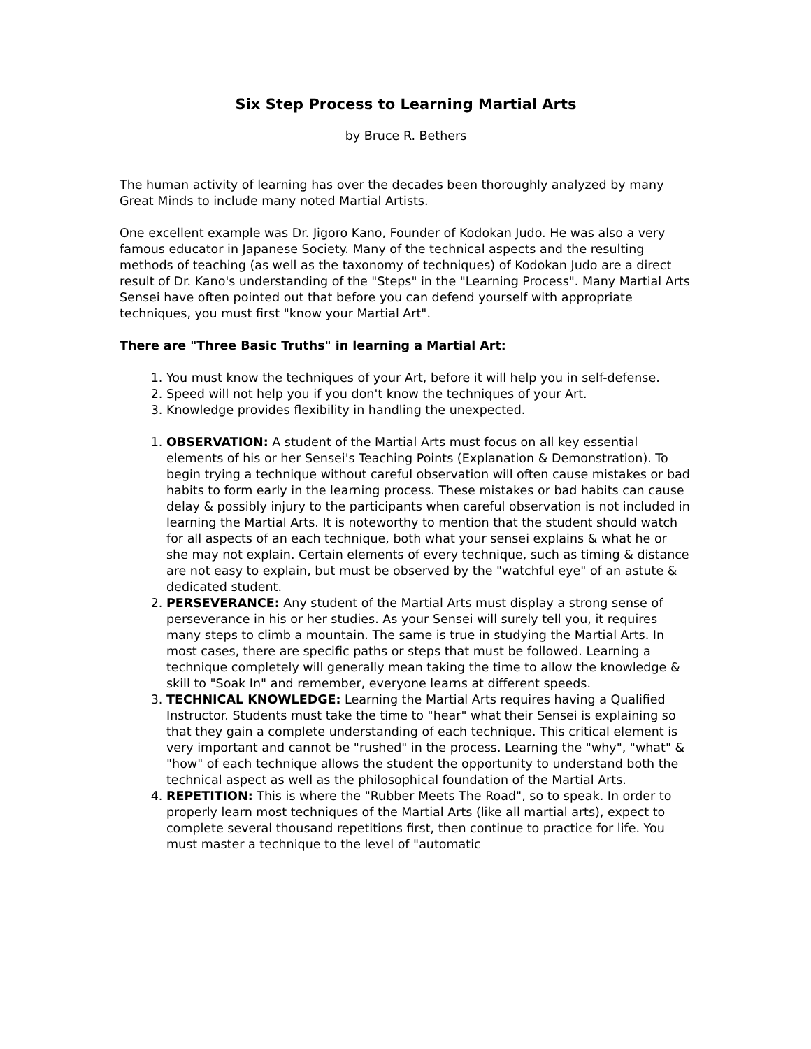Six Step Process to Learning Martial Arts
by Bruce R. Bethers
The human activity of learning has over the decades been thoroughly analyzed by many Great Minds to include many noted Martial Artists.
One excellent example was Dr. Jigoro Kano, Founder of Kodokan Judo. He was also a very famous educator in Japanese Society. Many of the technical aspects and the resulting methods of teaching (as well as the taxonomy of techniques) of Kodokan Judo are a direct result of Dr. Kano's understanding of the "Steps" in the "Learning Process". Many Martial Arts Sensei have often pointed out that before you can defend yourself with appropriate techniques, you must first "know your Martial Art".
There are "Three Basic Truths" in learning a Martial Art:
1. You must know the techniques of your Art, before it will help you in self-defense.
2. Speed will not help you if you don't know the techniques of your Art.
3. Knowledge provides flexibility in handling the unexpected.
1. OBSERVATION: A student of the Martial Arts must focus on all key essential elements of his or her Sensei's Teaching Points (Explanation & Demonstration). To begin trying a technique without careful observation will often cause mistakes or bad habits to form early in the learning process. These mistakes or bad habits can cause delay & possibly injury to the participants when careful observation is not included in learning the Martial Arts. It is noteworthy to mention that the student should watch for all aspects of an each technique, both what your sensei explains & what he or she may not explain. Certain elements of every technique, such as timing & distance are not easy to explain, but must be observed by the "watchful eye" of an astute & dedicated student.
2. PERSEVERANCE: Any student of the Martial Arts must display a strong sense of perseverance in his or her studies. As your Sensei will surely tell you, it requires many steps to climb a mountain. The same is true in studying the Martial Arts. In most cases, there are specific paths or steps that must be followed. Learning a technique completely will generally mean taking the time to allow the knowledge & skill to "Soak In" and remember, everyone learns at different speeds.
3. TECHNICAL KNOWLEDGE: Learning the Martial Arts requires having a Qualified Instructor. Students must take the time to "hear" what their Sensei is explaining so that they gain a complete understanding of each technique. This critical element is very important and cannot be "rushed" in the process. Learning the "why", "what" & "how" of each technique allows the student the opportunity to understand both the technical aspect as well as the philosophical foundation of the Martial Arts.
4. REPETITION: This is where the "Rubber Meets The Road", so to speak. In order to properly learn most techniques of the Martial Arts (like all martial arts), expect to complete several thousand repetitions first, then continue to practice for life. You must master a technique to the level of "automatic